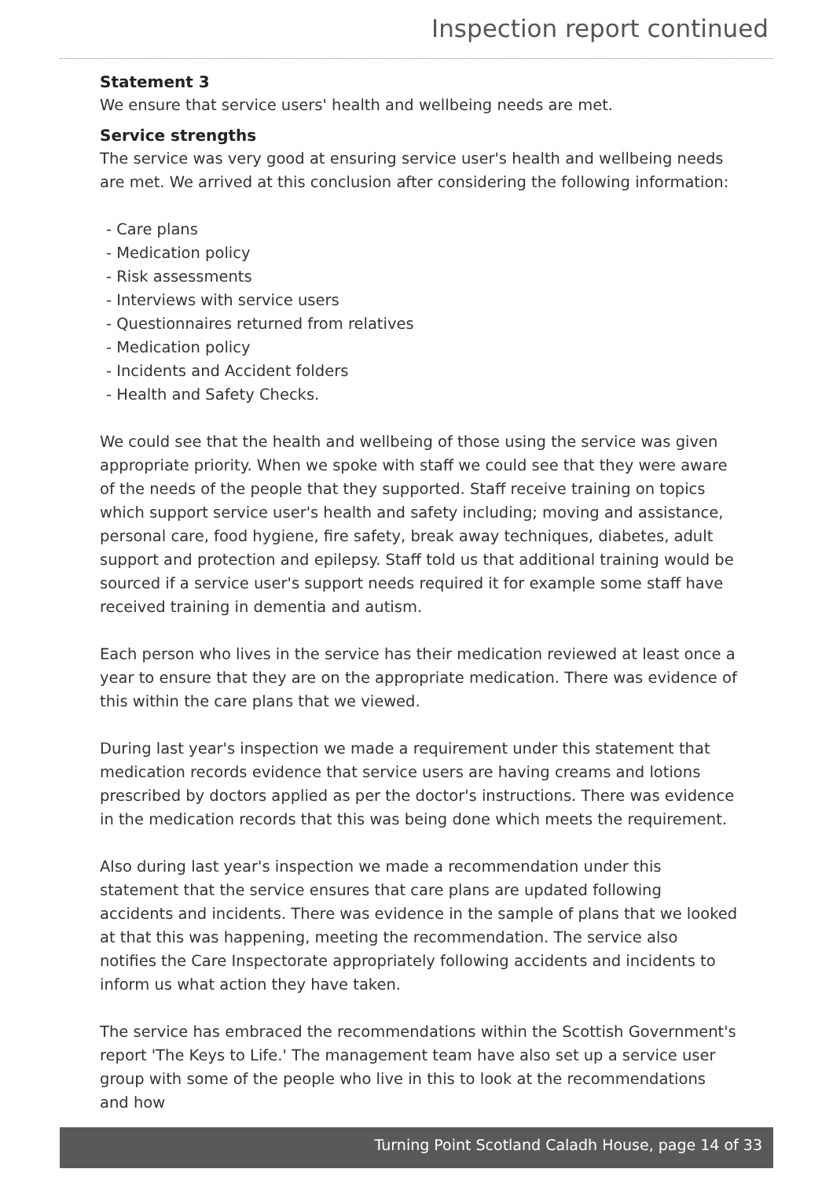Inspection report continued
Statement 3
We ensure that service users' health and wellbeing needs are met.
Service strengths
The service was very good at ensuring service user's health and wellbeing needs are met. We arrived at this conclusion after considering the following information:
- Care plans
- Medication policy
- Risk assessments
- Interviews with service users
- Questionnaires returned from relatives
- Medication policy
- Incidents and Accident folders
- Health and Safety Checks.
We could see that the health and wellbeing of those using the service was given appropriate priority. When we spoke with staff we could see that they were aware of the needs of the people that they supported. Staff receive training on topics which support service user's health and safety including; moving and assistance, personal care, food hygiene, fire safety, break away techniques, diabetes, adult support and protection and epilepsy. Staff told us that additional training would be sourced if a service user's support needs required it for example some staff have received training in dementia and autism.
Each person who lives in the service has their medication reviewed at least once a year to ensure that they are on the appropriate medication. There was evidence of this within the care plans that we viewed.
During last year's inspection we made a requirement under this statement that medication records evidence that service users are having creams and lotions prescribed by doctors applied as per the doctor's instructions. There was evidence in the medication records that this was being done which meets the requirement.
Also during last year's inspection we made a recommendation under this statement that the service ensures that care plans are updated following accidents and incidents. There was evidence in the sample of plans that we looked at that this was happening, meeting the recommendation. The service also notifies the Care Inspectorate appropriately following accidents and incidents to inform us what action they have taken.
The service has embraced the recommendations within the Scottish Government's report 'The Keys to Life.' The management team have also set up a service user group with some of the people who live in this to look at the recommendations and how
Turning Point Scotland Caladh House, page 14 of 33